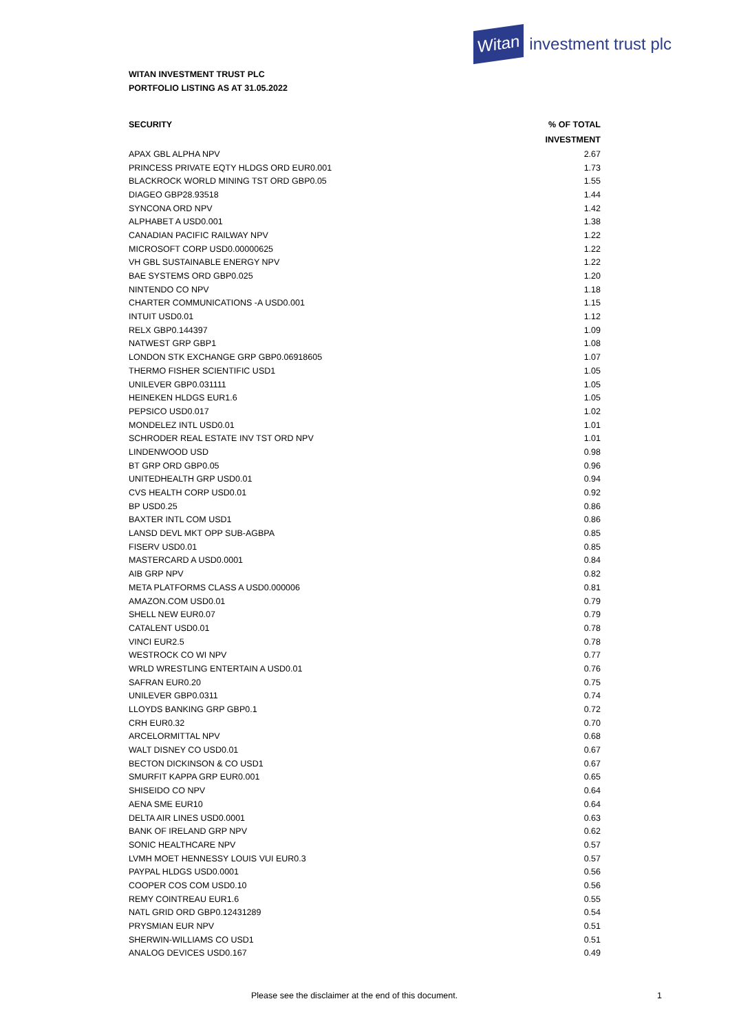Witan investment trust plc
WITAN INVESTMENT TRUST PLC
PORTFOLIO LISTING AS AT 31.05.2022
| SECURITY | % OF TOTAL |
| --- | --- |
| | INVESTMENT |
| APAX GBL ALPHA NPV | 2.67 |
| PRINCESS PRIVATE EQTY HLDGS ORD EUR0.001 | 1.73 |
| BLACKROCK WORLD MINING TST ORD GBP0.05 | 1.55 |
| DIAGEO GBP28.93518 | 1.44 |
| SYNCONA ORD NPV | 1.42 |
| ALPHABET A USD0.001 | 1.38 |
| CANADIAN PACIFIC RAILWAY NPV | 1.22 |
| MICROSOFT CORP USD0.00000625 | 1.22 |
| VH GBL SUSTAINABLE ENERGY NPV | 1.22 |
| BAE SYSTEMS ORD GBP0.025 | 1.20 |
| NINTENDO CO NPV | 1.18 |
| CHARTER COMMUNICATIONS -A USD0.001 | 1.15 |
| INTUIT USD0.01 | 1.12 |
| RELX GBP0.144397 | 1.09 |
| NATWEST GRP GBP1 | 1.08 |
| LONDON STK EXCHANGE GRP GBP0.06918605 | 1.07 |
| THERMO FISHER SCIENTIFIC USD1 | 1.05 |
| UNILEVER GBP0.031111 | 1.05 |
| HEINEKEN HLDGS EUR1.6 | 1.05 |
| PEPSICO USD0.017 | 1.02 |
| MONDELEZ INTL USD0.01 | 1.01 |
| SCHRODER REAL ESTATE INV TST ORD NPV | 1.01 |
| LINDENWOOD USD | 0.98 |
| BT GRP ORD GBP0.05 | 0.96 |
| UNITEDHEALTH GRP USD0.01 | 0.94 |
| CVS HEALTH CORP USD0.01 | 0.92 |
| BP USD0.25 | 0.86 |
| BAXTER INTL COM USD1 | 0.86 |
| LANSD DEVL MKT OPP SUB-AGBPA | 0.85 |
| FISERV USD0.01 | 0.85 |
| MASTERCARD A USD0.0001 | 0.84 |
| AIB GRP NPV | 0.82 |
| META PLATFORMS CLASS A USD0.000006 | 0.81 |
| AMAZON.COM USD0.01 | 0.79 |
| SHELL NEW EUR0.07 | 0.79 |
| CATALENT USD0.01 | 0.78 |
| VINCI EUR2.5 | 0.78 |
| WESTROCK CO WI NPV | 0.77 |
| WRLD WRESTLING ENTERTAIN A USD0.01 | 0.76 |
| SAFRAN EUR0.20 | 0.75 |
| UNILEVER GBP0.0311 | 0.74 |
| LLOYDS BANKING GRP GBP0.1 | 0.72 |
| CRH EUR0.32 | 0.70 |
| ARCELORMITTAL NPV | 0.68 |
| WALT DISNEY CO USD0.01 | 0.67 |
| BECTON DICKINSON & CO USD1 | 0.67 |
| SMURFIT KAPPA GRP EUR0.001 | 0.65 |
| SHISEIDO CO NPV | 0.64 |
| AENA SME EUR10 | 0.64 |
| DELTA AIR LINES USD0.0001 | 0.63 |
| BANK OF IRELAND GRP NPV | 0.62 |
| SONIC HEALTHCARE NPV | 0.57 |
| LVMH MOET HENNESSY LOUIS VUI EUR0.3 | 0.57 |
| PAYPAL HLDGS USD0.0001 | 0.56 |
| COOPER COS COM USD0.10 | 0.56 |
| REMY COINTREAU EUR1.6 | 0.55 |
| NATL GRID ORD GBP0.12431289 | 0.54 |
| PRYSMIAN EUR NPV | 0.51 |
| SHERWIN-WILLIAMS CO USD1 | 0.51 |
| ANALOG DEVICES USD0.167 | 0.49 |
Please see the disclaimer at the end of this document.
1